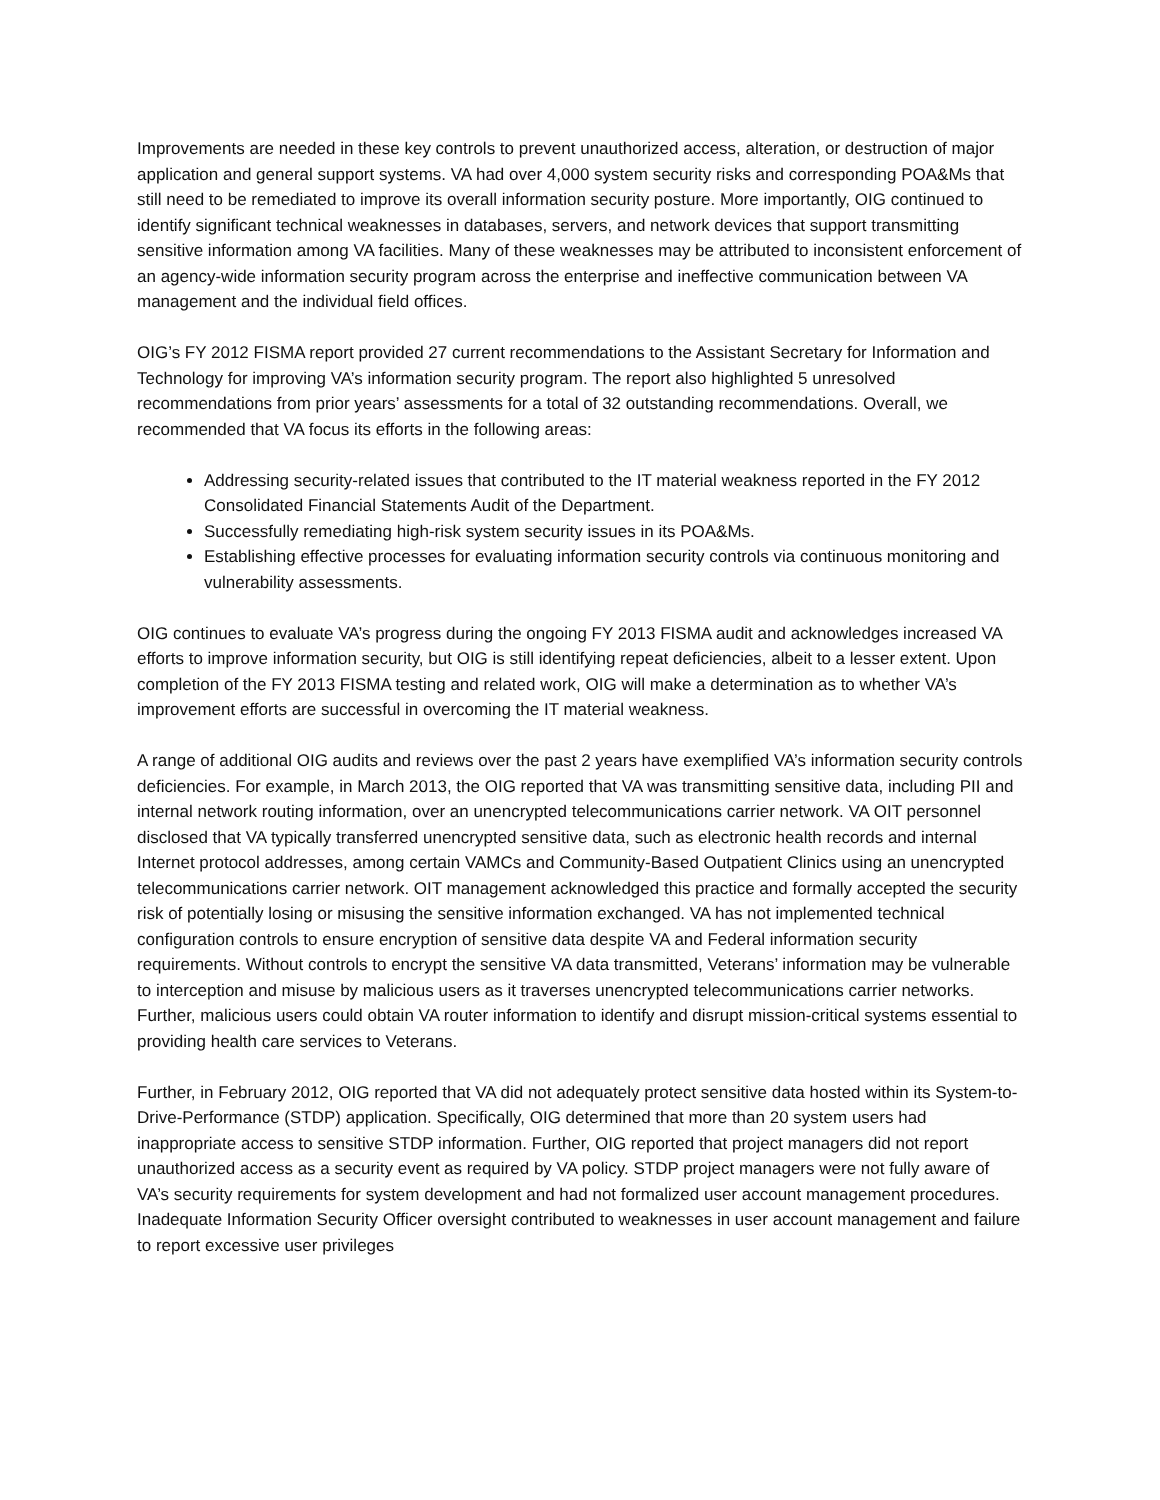Improvements are needed in these key controls to prevent unauthorized access, alteration, or destruction of major application and general support systems. VA had over 4,000 system security risks and corresponding POA&Ms that still need to be remediated to improve its overall information security posture. More importantly, OIG continued to identify significant technical weaknesses in databases, servers, and network devices that support transmitting sensitive information among VA facilities. Many of these weaknesses may be attributed to inconsistent enforcement of an agency-wide information security program across the enterprise and ineffective communication between VA management and the individual field offices.
OIG’s FY 2012 FISMA report provided 27 current recommendations to the Assistant Secretary for Information and Technology for improving VA’s information security program. The report also highlighted 5 unresolved recommendations from prior years’ assessments for a total of 32 outstanding recommendations. Overall, we recommended that VA focus its efforts in the following areas:
Addressing security-related issues that contributed to the IT material weakness reported in the FY 2012 Consolidated Financial Statements Audit of the Department.
Successfully remediating high-risk system security issues in its POA&Ms.
Establishing effective processes for evaluating information security controls via continuous monitoring and vulnerability assessments.
OIG continues to evaluate VA’s progress during the ongoing FY 2013 FISMA audit and acknowledges increased VA efforts to improve information security, but OIG is still identifying repeat deficiencies, albeit to a lesser extent. Upon completion of the FY 2013 FISMA testing and related work, OIG will make a determination as to whether VA’s improvement efforts are successful in overcoming the IT material weakness.
A range of additional OIG audits and reviews over the past 2 years have exemplified VA’s information security controls deficiencies. For example, in March 2013, the OIG reported that VA was transmitting sensitive data, including PII and internal network routing information, over an unencrypted telecommunications carrier network. VA OIT personnel disclosed that VA typically transferred unencrypted sensitive data, such as electronic health records and internal Internet protocol addresses, among certain VAMCs and Community-Based Outpatient Clinics using an unencrypted telecommunications carrier network. OIT management acknowledged this practice and formally accepted the security risk of potentially losing or misusing the sensitive information exchanged. VA has not implemented technical configuration controls to ensure encryption of sensitive data despite VA and Federal information security requirements. Without controls to encrypt the sensitive VA data transmitted, Veterans’ information may be vulnerable to interception and misuse by malicious users as it traverses unencrypted telecommunications carrier networks. Further, malicious users could obtain VA router information to identify and disrupt mission-critical systems essential to providing health care services to Veterans.
Further, in February 2012, OIG reported that VA did not adequately protect sensitive data hosted within its System-to-Drive-Performance (STDP) application. Specifically, OIG determined that more than 20 system users had inappropriate access to sensitive STDP information. Further, OIG reported that project managers did not report unauthorized access as a security event as required by VA policy. STDP project managers were not fully aware of VA’s security requirements for system development and had not formalized user account management procedures. Inadequate Information Security Officer oversight contributed to weaknesses in user account management and failure to report excessive user privileges